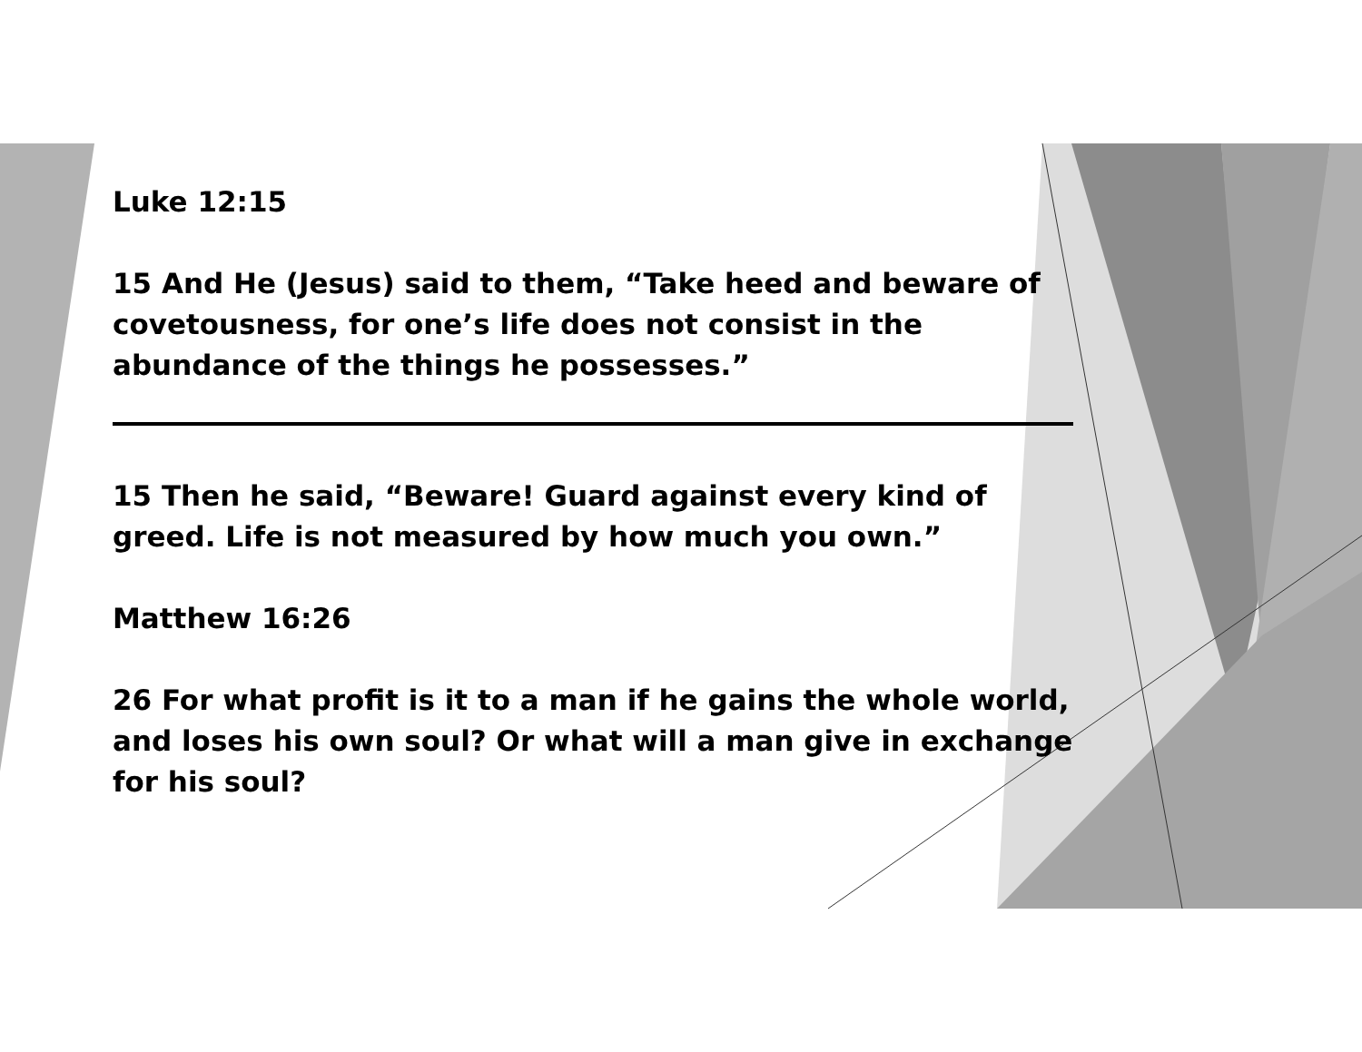Luke 12:15
15 And He (Jesus) said to them, “Take heed and beware of covetousness, for one’s life does not consist in the abundance of the things he possesses.”
15 Then he said, “Beware! Guard against every kind of greed. Life is not measured by how much you own.”
Matthew 16:26
26 For what profit is it to a man if he gains the whole world, and loses his own soul? Or what will a man give in exchange for his soul?